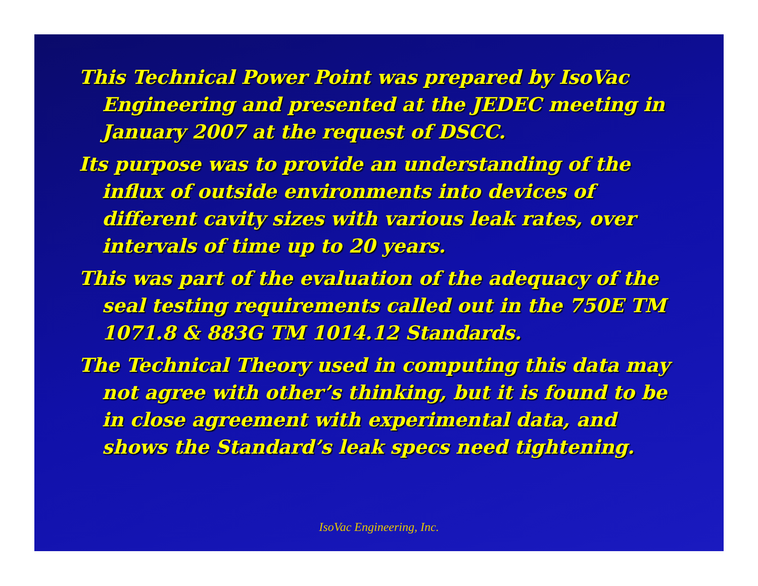This Technical Power Point was prepared by IsoVac Engineering and presented at the JEDEC meeting in January 2007 at the request of DSCC.
Its purpose was to provide an understanding of the influx of outside environments into devices of different cavity sizes with various leak rates, over intervals of time up to 20 years.
This was part of the evaluation of the adequacy of the seal testing requirements called out in the 750E TM 1071.8 & 883G TM 1014.12 Standards.
The Technical Theory used in computing this data may not agree with other’s thinking, but it is found to be in close agreement with experimental data, and shows the Standard’s leak specs need tightening.
IsoVac Engineering, Inc.